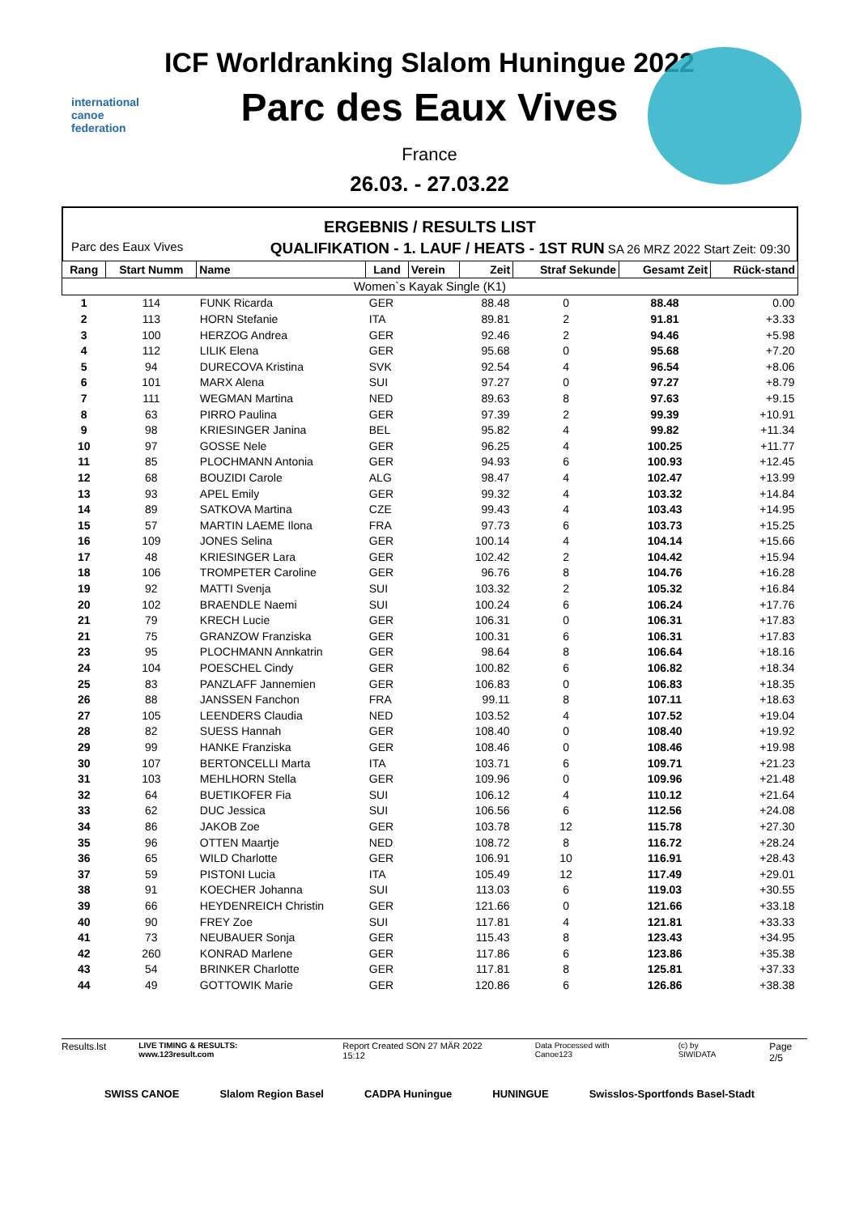international canoe federation
ICF Worldranking Slalom Huningue 2022
Parc des Eaux Vives
France
26.03. - 27.03.22
ERGEBNIS / RESULTS LIST
Parc des Eaux Vives QUALIFIKATION - 1. LAUF / HEATS - 1ST RUN SA 26 MRZ 2022 Start Zeit: 09:30
| Rang | Start Numm | Name | Land | Verein | Zeit | Straf Sekunde | Gesamt Zeit | Rück-stand |
| --- | --- | --- | --- | --- | --- | --- | --- | --- |
| Women`s Kayak Single (K1) | | | | | | | | |
| 1 | 114 | FUNK Ricarda | GER | | 88.48 | 0 | 88.48 | 0.00 |
| 2 | 113 | HORN Stefanie | ITA | | 89.81 | 2 | 91.81 | +3.33 |
| 3 | 100 | HERZOG Andrea | GER | | 92.46 | 2 | 94.46 | +5.98 |
| 4 | 112 | LILIK Elena | GER | | 95.68 | 0 | 95.68 | +7.20 |
| 5 | 94 | DURECOVA Kristina | SVK | | 92.54 | 4 | 96.54 | +8.06 |
| 6 | 101 | MARX Alena | SUI | | 97.27 | 0 | 97.27 | +8.79 |
| 7 | 111 | WEGMAN Martina | NED | | 89.63 | 8 | 97.63 | +9.15 |
| 8 | 63 | PIRRO Paulina | GER | | 97.39 | 2 | 99.39 | +10.91 |
| 9 | 98 | KRIESINGER Janina | BEL | | 95.82 | 4 | 99.82 | +11.34 |
| 10 | 97 | GOSSE Nele | GER | | 96.25 | 4 | 100.25 | +11.77 |
| 11 | 85 | PLOCHMANN Antonia | GER | | 94.93 | 6 | 100.93 | +12.45 |
| 12 | 68 | BOUZIDI Carole | ALG | | 98.47 | 4 | 102.47 | +13.99 |
| 13 | 93 | APEL Emily | GER | | 99.32 | 4 | 103.32 | +14.84 |
| 14 | 89 | SATKOVA Martina | CZE | | 99.43 | 4 | 103.43 | +14.95 |
| 15 | 57 | MARTIN LAEME Ilona | FRA | | 97.73 | 6 | 103.73 | +15.25 |
| 16 | 109 | JONES Selina | GER | | 100.14 | 4 | 104.14 | +15.66 |
| 17 | 48 | KRIESINGER Lara | GER | | 102.42 | 2 | 104.42 | +15.94 |
| 18 | 106 | TROMPETER Caroline | GER | | 96.76 | 8 | 104.76 | +16.28 |
| 19 | 92 | MATTI Svenja | SUI | | 103.32 | 2 | 105.32 | +16.84 |
| 20 | 102 | BRAENDLE Naemi | SUI | | 100.24 | 6 | 106.24 | +17.76 |
| 21 | 79 | KRECH Lucie | GER | | 106.31 | 0 | 106.31 | +17.83 |
| 21 | 75 | GRANZOW Franziska | GER | | 100.31 | 6 | 106.31 | +17.83 |
| 23 | 95 | PLOCHMANN Annkatrin | GER | | 98.64 | 8 | 106.64 | +18.16 |
| 24 | 104 | POESCHEL Cindy | GER | | 100.82 | 6 | 106.82 | +18.34 |
| 25 | 83 | PANZLAFF Jannemien | GER | | 106.83 | 0 | 106.83 | +18.35 |
| 26 | 88 | JANSSEN Fanchon | FRA | | 99.11 | 8 | 107.11 | +18.63 |
| 27 | 105 | LEENDERS Claudia | NED | | 103.52 | 4 | 107.52 | +19.04 |
| 28 | 82 | SUESS Hannah | GER | | 108.40 | 0 | 108.40 | +19.92 |
| 29 | 99 | HANKE Franziska | GER | | 108.46 | 0 | 108.46 | +19.98 |
| 30 | 107 | BERTONCELLI Marta | ITA | | 103.71 | 6 | 109.71 | +21.23 |
| 31 | 103 | MEHLHORN Stella | GER | | 109.96 | 0 | 109.96 | +21.48 |
| 32 | 64 | BUETIKOFER Fia | SUI | | 106.12 | 4 | 110.12 | +21.64 |
| 33 | 62 | DUC Jessica | SUI | | 106.56 | 6 | 112.56 | +24.08 |
| 34 | 86 | JAKOB Zoe | GER | | 103.78 | 12 | 115.78 | +27.30 |
| 35 | 96 | OTTEN Maartje | NED | | 108.72 | 8 | 116.72 | +28.24 |
| 36 | 65 | WILD Charlotte | GER | | 106.91 | 10 | 116.91 | +28.43 |
| 37 | 59 | PISTONI Lucia | ITA | | 105.49 | 12 | 117.49 | +29.01 |
| 38 | 91 | KOECHER Johanna | SUI | | 113.03 | 6 | 119.03 | +30.55 |
| 39 | 66 | HEYDENREICH Christin | GER | | 121.66 | 0 | 121.66 | +33.18 |
| 40 | 90 | FREY Zoe | SUI | | 117.81 | 4 | 121.81 | +33.33 |
| 41 | 73 | NEUBAUER Sonja | GER | | 115.43 | 8 | 123.43 | +34.95 |
| 42 | 260 | KONRAD Marlene | GER | | 117.86 | 6 | 123.86 | +35.38 |
| 43 | 54 | BRINKER Charlotte | GER | | 117.81 | 8 | 125.81 | +37.33 |
| 44 | 49 | GOTTOWIK Marie | GER | | 120.86 | 6 | 126.86 | +38.38 |
Results.lst LIVE TIMING & RESULTS: www.123result.com Report Created SON 27 MÄR 2022 15:12 Data Processed with Canoe123 (c) by SIWIDATA Page 2/5
SWISS CANOE Slalom Region Basel CADPA Huningue HUNINGUE Swisslos-Sportfonds Basel-Stadt